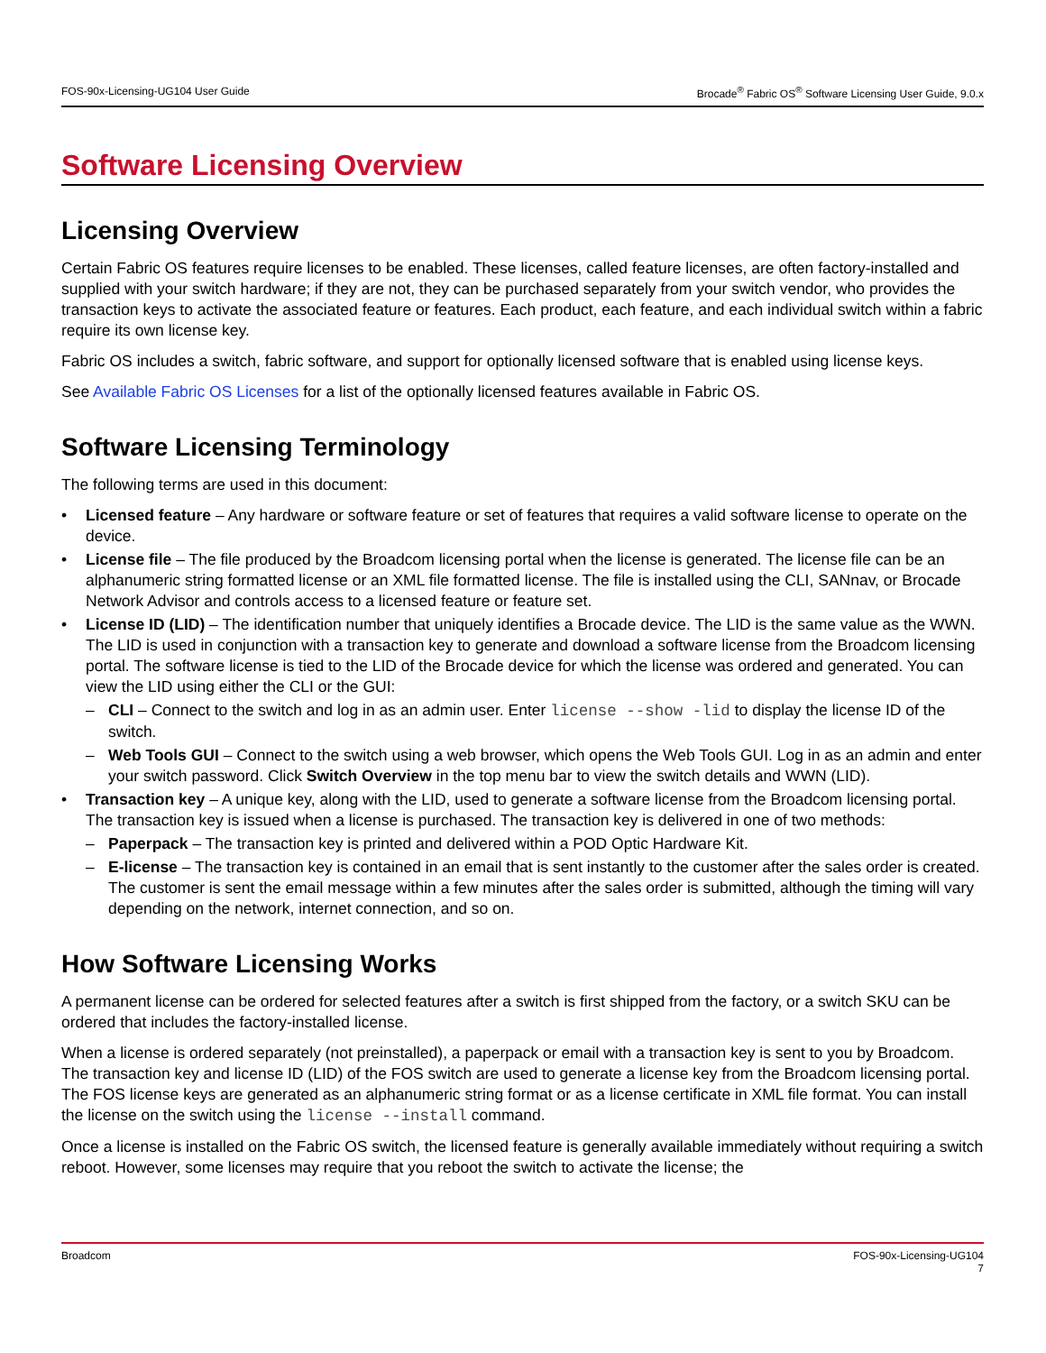FOS-90x-Licensing-UG104 User Guide Brocade<sup>®</sup> Fabric OS<sup>®</sup> Software Licensing User Guide, 9.0.x
Software Licensing Overview
Licensing Overview
Certain Fabric OS features require licenses to be enabled. These licenses, called feature licenses, are often factory-installed and supplied with your switch hardware; if they are not, they can be purchased separately from your switch vendor, who provides the transaction keys to activate the associated feature or features. Each product, each feature, and each individual switch within a fabric require its own license key.
Fabric OS includes a switch, fabric software, and support for optionally licensed software that is enabled using license keys.
See Available Fabric OS Licenses for a list of the optionally licensed features available in Fabric OS.
Software Licensing Terminology
The following terms are used in this document:
• Licensed feature – Any hardware or software feature or set of features that requires a valid software license to operate on the device.
• License file – The file produced by the Broadcom licensing portal when the license is generated. The license file can be an alphanumeric string formatted license or an XML file formatted license. The file is installed using the CLI, SANnav, or Brocade Network Advisor and controls access to a licensed feature or feature set.
• License ID (LID) – The identification number that uniquely identifies a Brocade device. The LID is the same value as the WWN. The LID is used in conjunction with a transaction key to generate and download a software license from the Broadcom licensing portal. The software license is tied to the LID of the Brocade device for which the license was ordered and generated. You can view the LID using either the CLI or the GUI:
– CLI – Connect to the switch and log in as an admin user. Enter license --show -lid to display the license ID of the switch.
– Web Tools GUI – Connect to the switch using a web browser, which opens the Web Tools GUI. Log in as an admin and enter your switch password. Click Switch Overview in the top menu bar to view the switch details and WWN (LID).
• Transaction key – A unique key, along with the LID, used to generate a software license from the Broadcom licensing portal. The transaction key is issued when a license is purchased. The transaction key is delivered in one of two methods:
– Paperpack – The transaction key is printed and delivered within a POD Optic Hardware Kit.
– E-license – The transaction key is contained in an email that is sent instantly to the customer after the sales order is created. The customer is sent the email message within a few minutes after the sales order is submitted, although the timing will vary depending on the network, internet connection, and so on.
How Software Licensing Works
A permanent license can be ordered for selected features after a switch is first shipped from the factory, or a switch SKU can be ordered that includes the factory-installed license.
When a license is ordered separately (not preinstalled), a paperpack or email with a transaction key is sent to you by Broadcom. The transaction key and license ID (LID) of the FOS switch are used to generate a license key from the Broadcom licensing portal. The FOS license keys are generated as an alphanumeric string format or as a license certificate in XML file format. You can install the license on the switch using the license --install command.
Once a license is installed on the Fabric OS switch, the licensed feature is generally available immediately without requiring a switch reboot. However, some licenses may require that you reboot the switch to activate the license; the
Broadcom FOS-90x-Licensing-UG104
7